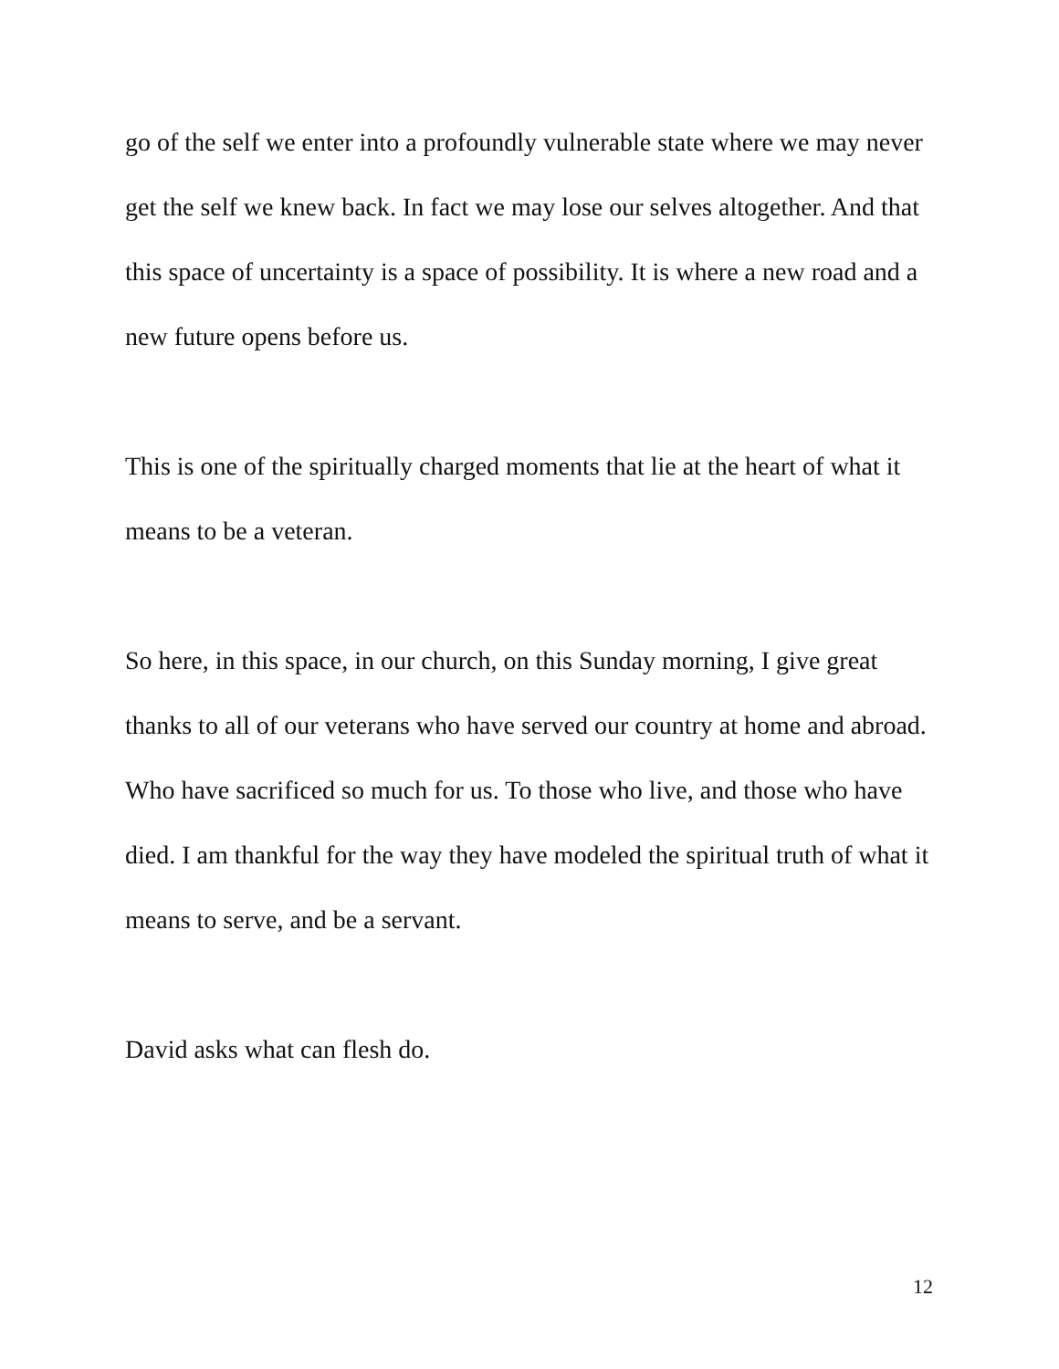go of the self we enter into a profoundly vulnerable state where we may never get the self we knew back. In fact we may lose our selves altogether. And that this space of uncertainty is a space of possibility. It is where a new road and a new future opens before us.
This is one of the spiritually charged moments that lie at the heart of what it means to be a veteran.
So here, in this space, in our church, on this Sunday morning, I give great thanks to all of our veterans who have served our country at home and abroad. Who have sacrificed so much for us. To those who live, and those who have died. I am thankful for the way they have modeled the spiritual truth of what it means to serve, and be a servant.
David asks what can flesh do.
12